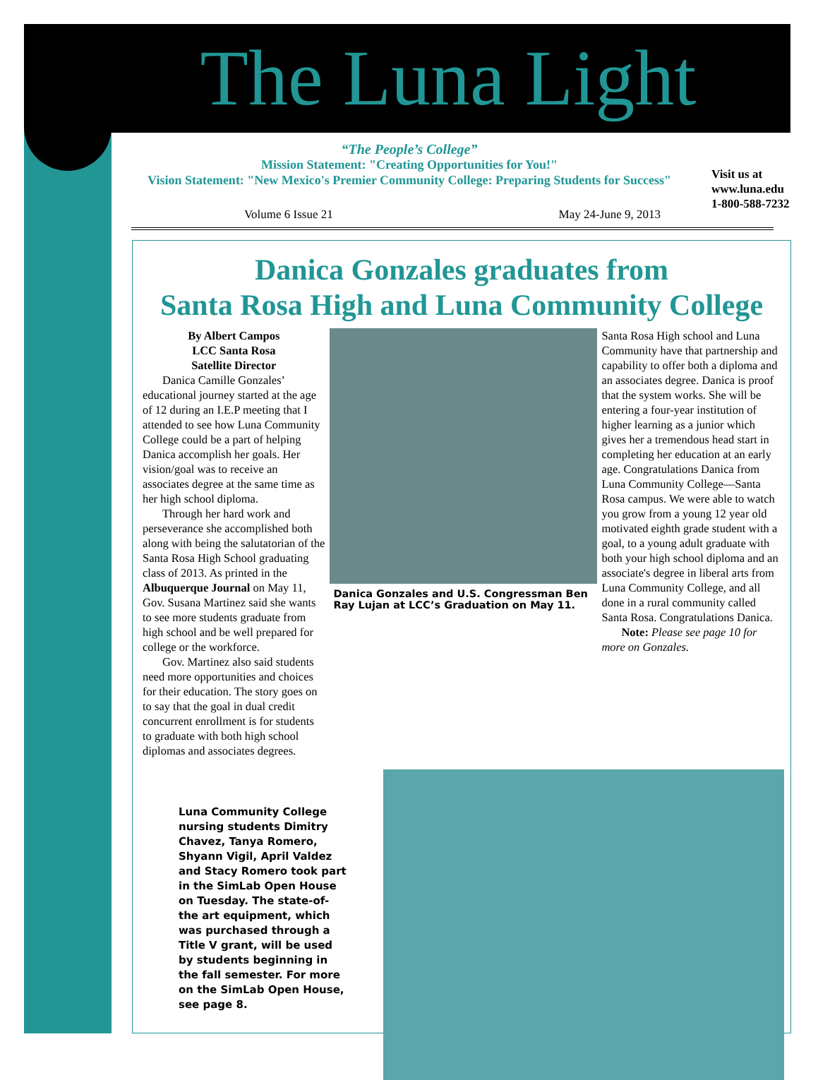The Luna Light
“The People’s College”
Mission Statement: "Creating Opportunities for You!"
Vision Statement: "New Mexico's Premier Community College: Preparing Students for Success"
Visit us at
www.luna.edu
1-800-588-7232
Volume 6 Issue 21 May 24-June 9, 2013
Danica Gonzales graduates from
Santa Rosa High and Luna Community College
By Albert Campos
LCC Santa Rosa
Satellite Director
Danica Camille Gonzales’ educational journey started at the age of 12 during an I.E.P meeting that I attended to see how Luna Community College could be a part of helping Danica accomplish her goals. Her vision/goal was to receive an associates degree at the same time as her high school diploma.
Through her hard work and perseverance she accomplished both along with being the salutatorian of the Santa Rosa High School graduating class of 2013. As printed in the Albuquerque Journal on May 11, Gov. Susana Martinez said she wants to see more students graduate from high school and be well prepared for college or the workforce.
Gov. Martinez also said students need more opportunities and choices for their education. The story goes on to say that the goal in dual credit concurrent enrollment is for students to graduate with both high school diplomas and associates degrees.
Danica Gonzales and U.S. Congressman Ben Ray Lujan at LCC’s Graduation on May 11.
Santa Rosa High school and Luna Community have that partnership and capability to offer both a diploma and an associates degree. Danica is proof that the system works. She will be entering a four-year institution of higher learning as a junior which gives her a tremendous head start in completing her education at an early age. Congratulations Danica from Luna Community College—Santa Rosa campus. We were able to watch you grow from a young 12 year old motivated eighth grade student with a goal, to a young adult graduate with both your high school diploma and an associate's degree in liberal arts from Luna Community College, and all done in a rural community called Santa Rosa. Congratulations Danica.
Note: Please see page 10 for more on Gonzales.
Luna Community College nursing students Dimitry Chavez, Tanya Romero, Shyann Vigil, April Valdez and Stacy Romero took part in the SimLab Open House on Tuesday. The state-of-the art equipment, which was purchased through a Title V grant, will be used by students beginning in the fall semester. For more on the SimLab Open House, see page 8.